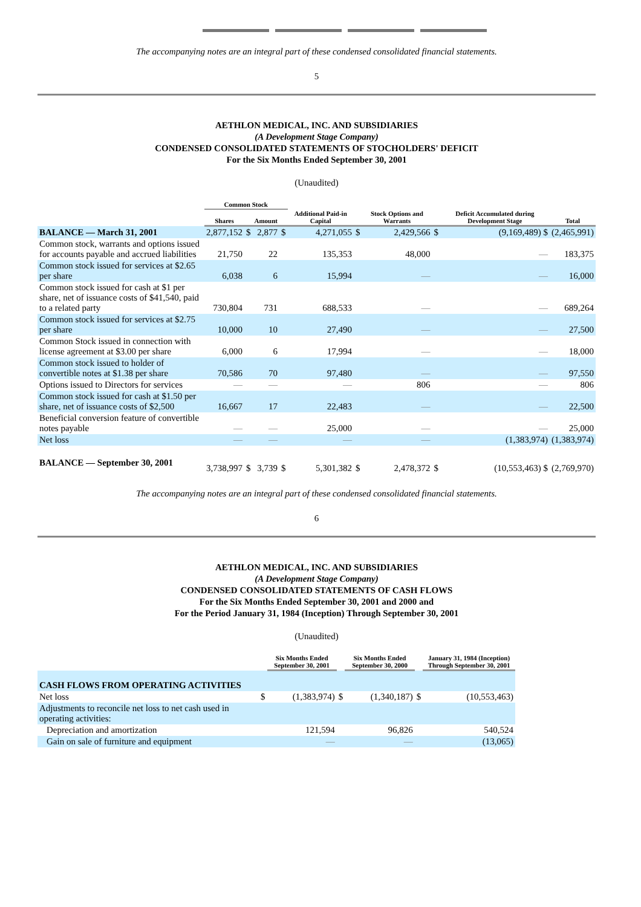The accompanying notes are an integral part of these condensed consolidated financial statements.
5
AETHLON MEDICAL, INC. AND SUBSIDIARIES
(A Development Stage Company)
CONDENSED CONSOLIDATED STATEMENTS OF STOCHOLDERS' DEFICIT
For the Six Months Ended September 30, 2001
(Unaudited)
| | Common Stock | | | | | | | | | |
| --- | --- | --- | --- | --- | --- | --- | --- | --- | --- | --- |
| | Shares | | Amount | | Additional Paid-in Capital | | Stock Options and Warrants | | Deficit Accumulated during Development Stage | Total |
| BALANCE — March 31, 2001 | 2,877,152 | $ | 2,877 | $ | 4,271,055 | $ | 2,429,566 | $ | (9,169,489) $ | (2,465,991) |
| Common stock, warrants and options issued for accounts payable and accrued liabilities | 21,750 | | 22 | | 135,353 | | 48,000 | | — | 183,375 |
| Common stock issued for services at $2.65 per share | 6,038 | | 6 | | 15,994 | | — | | — | 16,000 |
| Common stock issued for cash at $1 per share, net of issuance costs of $41,540, paid to a related party | 730,804 | | 731 | | 688,533 | | — | | — | 689,264 |
| Common stock issued for services at $2.75 per share | 10,000 | | 10 | | 27,490 | | — | | — | 27,500 |
| Common Stock issued in connection with license agreement at $3.00 per share | 6,000 | | 6 | | 17,994 | | — | | — | 18,000 |
| Common stock issued to holder of convertible notes at $1.38 per share | 70,586 | | 70 | | 97,480 | | — | | — | 97,550 |
| Options issued to Directors for services | — | | — | | — | | 806 | | — | 806 |
| Common stock issued for cash at $1.50 per share, net of issuance costs of $2,500 | 16,667 | | 17 | | 22,483 | | — | | — | 22,500 |
| Beneficial conversion feature of convertible notes payable | — | | — | | 25,000 | | — | | — | 25,000 |
| Net loss | — | | — | | — | | — | | (1,383,974) | (1,383,974) |
| BALANCE — September 30, 2001 | 3,738,997 | $ | 3,739 | $ | 5,301,382 | $ | 2,478,372 | $ | (10,553,463) $ | (2,769,970) |
The accompanying notes are an integral part of these condensed consolidated financial statements.
6
AETHLON MEDICAL, INC. AND SUBSIDIARIES
(A Development Stage Company)
CONDENSED CONSOLIDATED STATEMENTS OF CASH FLOWS
For the Six Months Ended September 30, 2001 and 2000 and
For the Period January 31, 1984 (Inception) Through September 30, 2001
(Unaudited)
| | | Six Months Ended September 30, 2001 | | Six Months Ended September 30, 2000 | | January 31, 1984 (Inception) Through September 30, 2001 |
| --- | --- | --- | --- | --- | --- | --- |
| CASH FLOWS FROM OPERATING ACTIVITIES | | | | | | |
| Net loss | $ | (1,383,974) | $ | (1,340,187) | $ | (10,553,463) |
| Adjustments to reconcile net loss to net cash used in operating activities: | | | | | | |
| Depreciation and amortization | | 121,594 | | 96,826 | | 540,524 |
| Gain on sale of furniture and equipment | | — | | — | | (13,065) |